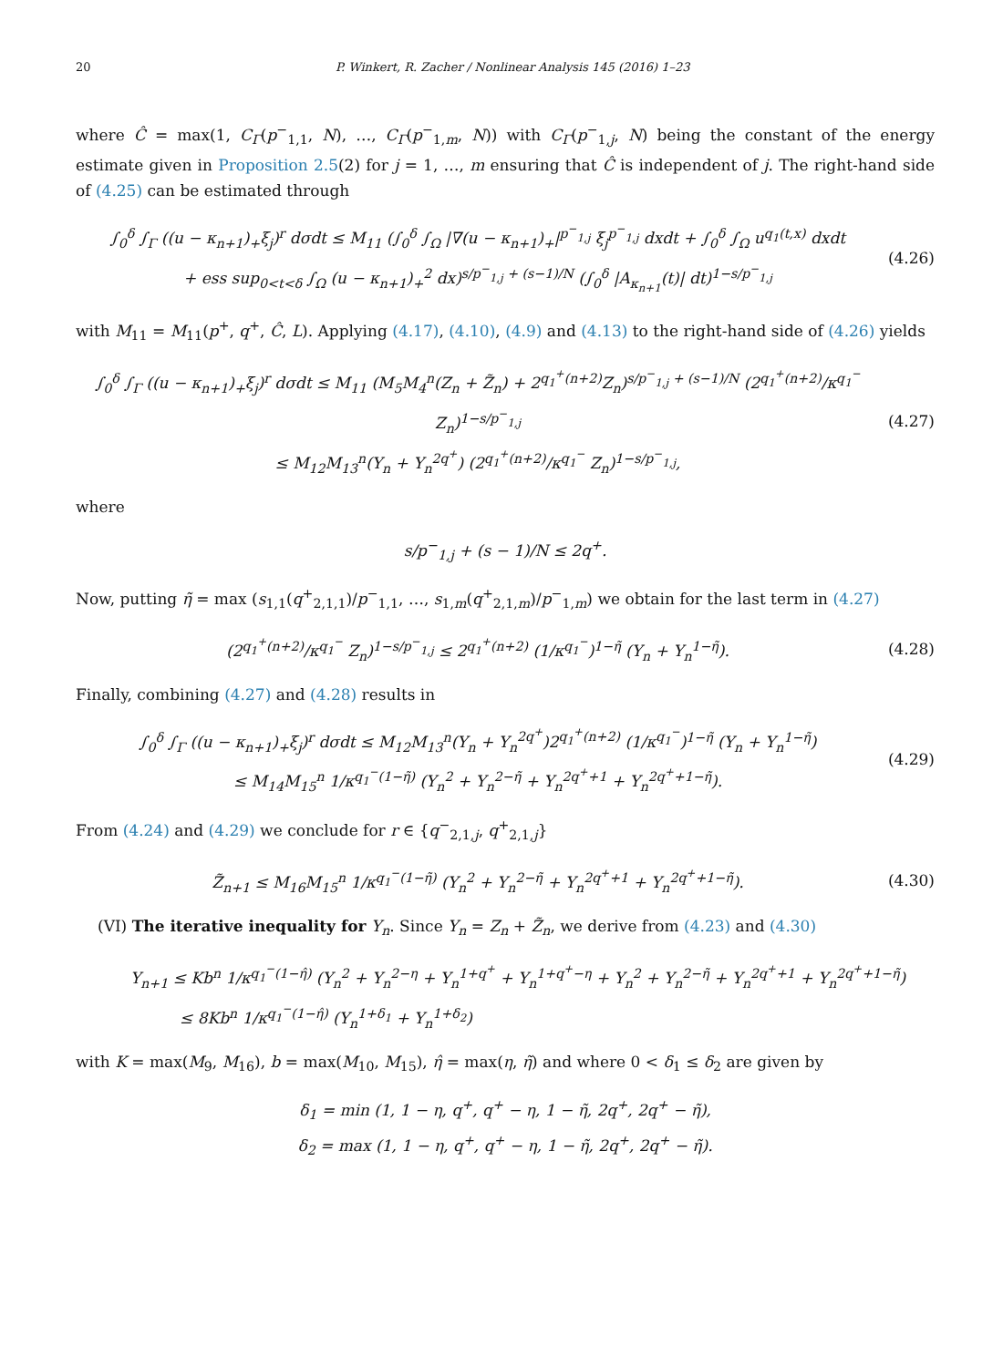20 P. Winkert, R. Zacher / Nonlinear Analysis 145 (2016) 1–23
where Ĉ = max(1, C<sub>Γ</sub>(p<sup>−</sup><sub>1,1</sub>, N), …, C<sub>Γ</sub>(p<sup>−</sup><sub>1,m</sub>, N)) with C<sub>Γ</sub>(p<sup>−</sup><sub>1,j</sub>, N) being the constant of the energy estimate given in Proposition 2.5(2) for j = 1, …, m ensuring that Ĉ is independent of j. The right-hand side of (4.25) can be estimated through
∫<sub>0</sub><sup>δ</sup> ∫<sub>Γ</sub> ((u − κ<sub>n+1</sub>)<sub>+</sub>ξ<sub>j</sub>)<sup>r</sup> dσdt ≤ M<sub>11</sub> (∫<sub>0</sub><sup>δ</sup> ∫<sub>Ω</sub> |∇(u − κ<sub>n+1</sub>)<sub>+</sub>|<sup>p<sup>−</sup><sub>1,j</sub></sup> ξ<sub>j</sub><sup>p<sup>−</sup><sub>1,j</sub></sup> dxdt + ∫<sub>0</sub><sup>δ</sup> ∫<sub>Ω</sub> u<sup>q<sub>1</sub>(t,x)</sup> dxdt
+ ess sup<sub>0<t<δ</sub> ∫<sub>Ω</sub> (u − κ<sub>n+1</sub>)<sub>+</sub><sup>2</sup> dx)<sup>s/p<sup>−</sup><sub>1,j</sub> + (s−1)/N</sup> (∫<sub>0</sub><sup>δ</sup> |A<sub>κ<sub>n+1</sub></sub>(t)| dt)<sup>1−s/p<sup>−</sup><sub>1,j</sub></sup>
(4.26)
with M<sub>11</sub> = M<sub>11</sub>(p<sup>+</sup>, q<sup>+</sup>, Ĉ, L). Applying (4.17), (4.10), (4.9) and (4.13) to the right-hand side of (4.26) yields
∫<sub>0</sub><sup>δ</sup> ∫<sub>Γ</sub> ((u − κ<sub>n+1</sub>)<sub>+</sub>ξ<sub>j</sub>)<sup>r</sup> dσdt ≤ M<sub>11</sub> (M<sub>5</sub>M<sub>4</sub><sup>n</sup>(Z<sub>n</sub> + Z̃<sub>n</sub>) + 2<sup>q<sub>1</sub><sup>+</sup>(n+2)</sup>Z<sub>n</sub>)<sup>s/p<sup>−</sup><sub>1,j</sub> + (s−1)/N</sup> (2<sup>q<sub>1</sub><sup>+</sup>(n+2)</sup>/κ<sup>q<sub>1</sub><sup>−</sup></sup> Z<sub>n</sub>)<sup>1−s/p<sup>−</sup><sub>1,j</sub></sup>
≤ M<sub>12</sub>M<sub>13</sub><sup>n</sup>(Y<sub>n</sub> + Y<sub>n</sub><sup>2q<sup>+</sup></sup>) (2<sup>q<sub>1</sub><sup>+</sup>(n+2)</sup>/κ<sup>q<sub>1</sub><sup>−</sup></sup> Z<sub>n</sub>)<sup>1−s/p<sup>−</sup><sub>1,j</sub></sup>,
(4.27)
where
s/p<sup>−</sup><sub>1,j</sub> + (s − 1)/N ≤ 2q<sup>+</sup>.
Now, putting η̃ = max (s<sub>1,1</sub>(q<sup>+</sup><sub>2,1,1</sub>)/p<sup>−</sup><sub>1,1</sub>, …, s<sub>1,m</sub>(q<sup>+</sup><sub>2,1,m</sub>)/p<sup>−</sup><sub>1,m</sub>) we obtain for the last term in (4.27)
(2<sup>q<sub>1</sub><sup>+</sup>(n+2)</sup>/κ<sup>q<sub>1</sub><sup>−</sup></sup> Z<sub>n</sub>)<sup>1−s/p<sup>−</sup><sub>1,j</sub></sup> ≤ 2<sup>q<sub>1</sub><sup>+</sup>(n+2)</sup> (1/κ<sup>q<sub>1</sub><sup>−</sup></sup>)<sup>1−η̃</sup> (Y<sub>n</sub> + Y<sub>n</sub><sup>1−η̃</sup>).
(4.28)
Finally, combining (4.27) and (4.28) results in
∫<sub>0</sub><sup>δ</sup> ∫<sub>Γ</sub> ((u − κ<sub>n+1</sub>)<sub>+</sub>ξ<sub>j</sub>)<sup>r</sup> dσdt ≤ M<sub>12</sub>M<sub>13</sub><sup>n</sup>(Y<sub>n</sub> + Y<sub>n</sub><sup>2q<sup>+</sup></sup>)2<sup>q<sub>1</sub><sup>+</sup>(n+2)</sup> (1/κ<sup>q<sub>1</sub><sup>−</sup></sup>)<sup>1−η̃</sup> (Y<sub>n</sub> + Y<sub>n</sub><sup>1−η̃</sup>)
≤ M<sub>14</sub>M<sub>15</sub><sup>n</sup> 1/κ<sup>q<sub>1</sub><sup>−</sup>(1−η̃)</sup> (Y<sub>n</sub><sup>2</sup> + Y<sub>n</sub><sup>2−η̃</sup> + Y<sub>n</sub><sup>2q<sup>+</sup>+1</sup> + Y<sub>n</sub><sup>2q<sup>+</sup>+1−η̃</sup>).
(4.29)
From (4.24) and (4.29) we conclude for r ∈ {q<sup>−</sup><sub>2,1,j</sub>, q<sup>+</sup><sub>2,1,j</sub>}
Z̃<sub>n+1</sub> ≤ M<sub>16</sub>M<sub>15</sub><sup>n</sup> 1/κ<sup>q<sub>1</sub><sup>−</sup>(1−η̃)</sup> (Y<sub>n</sub><sup>2</sup> + Y<sub>n</sub><sup>2−η̃</sup> + Y<sub>n</sub><sup>2q<sup>+</sup>+1</sup> + Y<sub>n</sub><sup>2q<sup>+</sup>+1−η̃</sup>).
(4.30)
(VI) The iterative inequality for Y<sub>n</sub>. Since Y<sub>n</sub> = Z<sub>n</sub> + Z̃<sub>n</sub>, we derive from (4.23) and (4.30)
Y<sub>n+1</sub> ≤ Kb<sup>n</sup> 1/κ<sup>q<sub>1</sub><sup>−</sup>(1−η̂)</sup> (Y<sub>n</sub><sup>2</sup> + Y<sub>n</sub><sup>2−η</sup> + Y<sub>n</sub><sup>1+q<sup>+</sup></sup> + Y<sub>n</sub><sup>1+q<sup>+</sup>−η</sup> + Y<sub>n</sub><sup>2</sup> + Y<sub>n</sub><sup>2−η̃</sup> + Y<sub>n</sub><sup>2q<sup>+</sup>+1</sup> + Y<sub>n</sub><sup>2q<sup>+</sup>+1−η̃</sup>)
≤ 8Kb<sup>n</sup> 1/κ<sup>q<sub>1</sub><sup>−</sup>(1−η̂)</sup> (Y<sub>n</sub><sup>1+δ<sub>1</sub></sup> + Y<sub>n</sub><sup>1+δ<sub>2</sub></sup>)
with K = max(M<sub>9</sub>, M<sub>16</sub>), b = max(M<sub>10</sub>, M<sub>15</sub>), η̂ = max(η, η̃) and where 0 < δ<sub>1</sub> ≤ δ<sub>2</sub> are given by
δ<sub>1</sub> = min (1, 1 − η, q<sup>+</sup>, q<sup>+</sup> − η, 1 − η̃, 2q<sup>+</sup>, 2q<sup>+</sup> − η̃),
δ<sub>2</sub> = max (1, 1 − η, q<sup>+</sup>, q<sup>+</sup> − η, 1 − η̃, 2q<sup>+</sup>, 2q<sup>+</sup> − η̃).